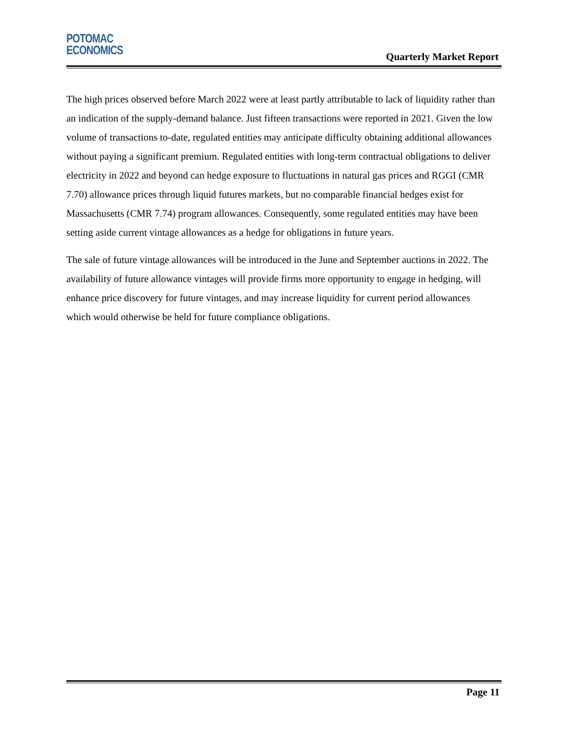POTOMAC
ECONOMICS
Quarterly Market Report
The high prices observed before March 2022 were at least partly attributable to lack of liquidity rather than an indication of the supply-demand balance. Just fifteen transactions were reported in 2021. Given the low volume of transactions to-date, regulated entities may anticipate difficulty obtaining additional allowances without paying a significant premium. Regulated entities with long-term contractual obligations to deliver electricity in 2022 and beyond can hedge exposure to fluctuations in natural gas prices and RGGI (CMR 7.70) allowance prices through liquid futures markets, but no comparable financial hedges exist for Massachusetts (CMR 7.74) program allowances. Consequently, some regulated entities may have been setting aside current vintage allowances as a hedge for obligations in future years.
The sale of future vintage allowances will be introduced in the June and September auctions in 2022. The availability of future allowance vintages will provide firms more opportunity to engage in hedging, will enhance price discovery for future vintages, and may increase liquidity for current period allowances which would otherwise be held for future compliance obligations.
Page 11